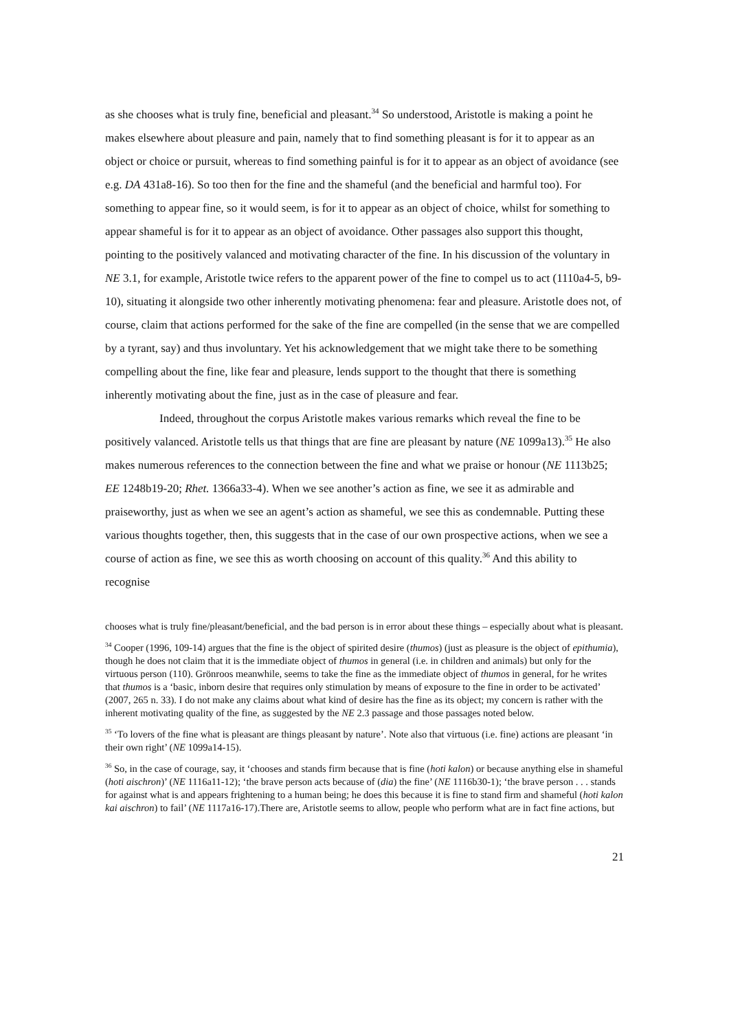as she chooses what is truly fine, beneficial and pleasant.<sup>34</sup> So understood, Aristotle is making a point he makes elsewhere about pleasure and pain, namely that to find something pleasant is for it to appear as an object or choice or pursuit, whereas to find something painful is for it to appear as an object of avoidance (see e.g. DA 431a8-16). So too then for the fine and the shameful (and the beneficial and harmful too). For something to appear fine, so it would seem, is for it to appear as an object of choice, whilst for something to appear shameful is for it to appear as an object of avoidance. Other passages also support this thought, pointing to the positively valanced and motivating character of the fine. In his discussion of the voluntary in NE 3.1, for example, Aristotle twice refers to the apparent power of the fine to compel us to act (1110a4-5, b9-10), situating it alongside two other inherently motivating phenomena: fear and pleasure. Aristotle does not, of course, claim that actions performed for the sake of the fine are compelled (in the sense that we are compelled by a tyrant, say) and thus involuntary. Yet his acknowledgement that we might take there to be something compelling about the fine, like fear and pleasure, lends support to the thought that there is something inherently motivating about the fine, just as in the case of pleasure and fear.
Indeed, throughout the corpus Aristotle makes various remarks which reveal the fine to be positively valanced. Aristotle tells us that things that are fine are pleasant by nature (NE 1099a13).<sup>35</sup> He also makes numerous references to the connection between the fine and what we praise or honour (NE 1113b25; EE 1248b19-20; Rhet. 1366a33-4). When we see another’s action as fine, we see it as admirable and praiseworthy, just as when we see an agent’s action as shameful, we see this as condemnable. Putting these various thoughts together, then, this suggests that in the case of our own prospective actions, when we see a course of action as fine, we see this as worth choosing on account of this quality.<sup>36</sup> And this ability to recognise
chooses what is truly fine/pleasant/beneficial, and the bad person is in error about these things – especially about what is pleasant.
<sup>34</sup> Cooper (1996, 109-14) argues that the fine is the object of spirited desire (thumos) (just as pleasure is the object of epithumia), though he does not claim that it is the immediate object of thumos in general (i.e. in children and animals) but only for the virtuous person (110). Grönroos meanwhile, seems to take the fine as the immediate object of thumos in general, for he writes that thumos is a ‘basic, inborn desire that requires only stimulation by means of exposure to the fine in order to be activated’ (2007, 265 n. 33). I do not make any claims about what kind of desire has the fine as its object; my concern is rather with the inherent motivating quality of the fine, as suggested by the NE 2.3 passage and those passages noted below.
<sup>35</sup> ‘To lovers of the fine what is pleasant are things pleasant by nature’. Note also that virtuous (i.e. fine) actions are pleasant ‘in their own right’ (NE 1099a14-15).
<sup>36</sup> So, in the case of courage, say, it ‘chooses and stands firm because that is fine (hoti kalon) or because anything else in shameful (hoti aischron)’ (NE 1116a11-12); ‘the brave person acts because of (dia) the fine’ (NE 1116b30-1); ‘the brave person . . . stands for against what is and appears frightening to a human being; he does this because it is fine to stand firm and shameful (hoti kalon kai aischron) to fail’ (NE 1117a16-17).There are, Aristotle seems to allow, people who perform what are in fact fine actions, but
21